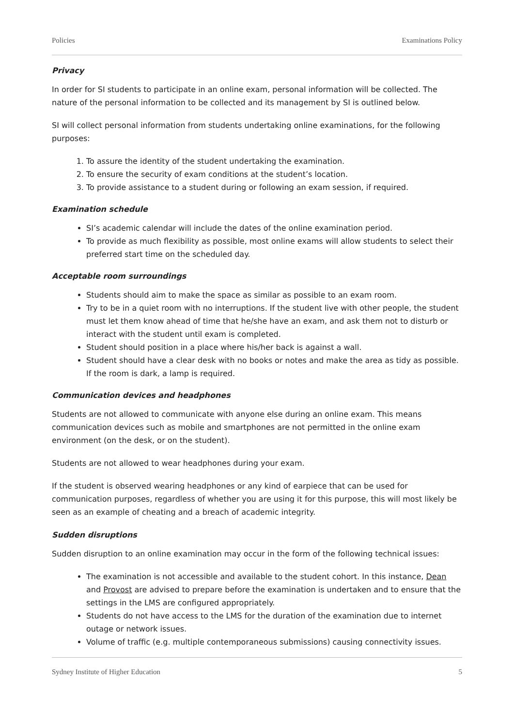Policies Examinations Policy
Privacy
In order for SI students to participate in an online exam, personal information will be collected. The nature of the personal information to be collected and its management by SI is outlined below.
SI will collect personal information from students undertaking online examinations, for the following purposes:
1. To assure the identity of the student undertaking the examination.
2. To ensure the security of exam conditions at the student’s location.
3. To provide assistance to a student during or following an exam session, if required.
Examination schedule
SI’s academic calendar will include the dates of the online examination period.
To provide as much flexibility as possible, most online exams will allow students to select their preferred start time on the scheduled day.
Acceptable room surroundings
Students should aim to make the space as similar as possible to an exam room.
Try to be in a quiet room with no interruptions. If the student live with other people, the student must let them know ahead of time that he/she have an exam, and ask them not to disturb or interact with the student until exam is completed.
Student should position in a place where his/her back is against a wall.
Student should have a clear desk with no books or notes and make the area as tidy as possible. If the room is dark, a lamp is required.
Communication devices and headphones
Students are not allowed to communicate with anyone else during an online exam. This means communication devices such as mobile and smartphones are not permitted in the online exam environment (on the desk, or on the student).
Students are not allowed to wear headphones during your exam.
If the student is observed wearing headphones or any kind of earpiece that can be used for communication purposes, regardless of whether you are using it for this purpose, this will most likely be seen as an example of cheating and a breach of academic integrity.
Sudden disruptions
Sudden disruption to an online examination may occur in the form of the following technical issues:
The examination is not accessible and available to the student cohort. In this instance, Dean and Provost are advised to prepare before the examination is undertaken and to ensure that the settings in the LMS are configured appropriately.
Students do not have access to the LMS for the duration of the examination due to internet outage or network issues.
Volume of traffic (e.g. multiple contemporaneous submissions) causing connectivity issues.
Sydney Institute of Higher Education 5